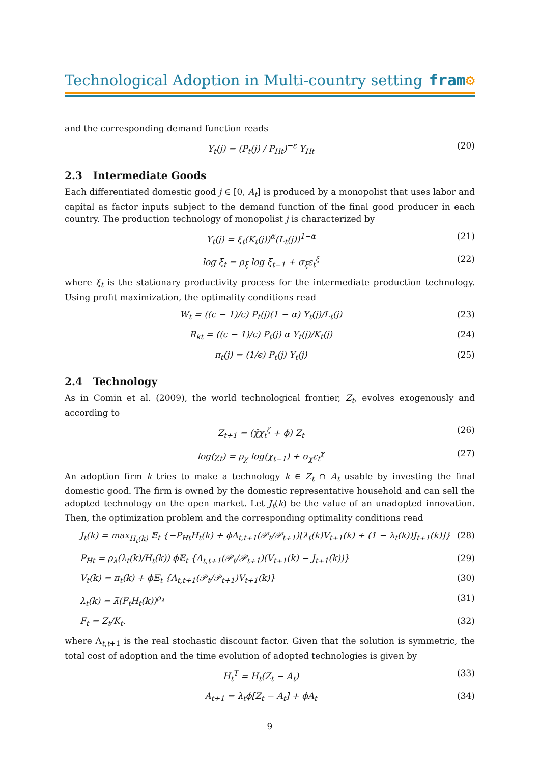Technological Adoption in Multi-country setting
fram⚙
and the corresponding demand function reads
Y<sub>t</sub>(j) = (P<sub>t</sub>(j) / P<sub>Ht</sub>)<sup>−ε</sup> Y<sub>Ht</sub> (20)
2.3 Intermediate Goods
Each differentiated domestic good j ∈ [0, A<sub>t</sub>] is produced by a monopolist that uses labor and capital as factor inputs subject to the demand function of the final good producer in each country. The production technology of monopolist j is characterized by
Y<sub>t</sub>(j) = ξ<sub>t</sub>(K<sub>t</sub>(j))<sup>α</sup>(L<sub>t</sub>(j))<sup>1−α</sup> (21)
log ξ<sub>t</sub> = ρ<sub>ξ</sub> log ξ<sub>t−1</sub> + σ<sub>ξ</sub>ε<sub>t</sub><sup>ξ</sup> (22)
where ξ<sub>t</sub> is the stationary productivity process for the intermediate production technology. Using profit maximization, the optimality conditions read
W<sub>t</sub> = ((ϵ − 1)/ϵ) P<sub>t</sub>(j)(1 − α) Y<sub>t</sub>(j)/L<sub>t</sub>(j) (23)
R<sub>kt</sub> = ((ϵ − 1)/ϵ) P<sub>t</sub>(j) α Y<sub>t</sub>(j)/K<sub>t</sub>(j) (24)
π<sub>t</sub>(j) = (1/ϵ) P<sub>t</sub>(j) Y<sub>t</sub>(j) (25)
2.4 Technology
As in Comin et al. (2009), the world technological frontier, Z<sub>t</sub>, evolves exogenously and according to
Z<sub>t+1</sub> = (χ̄χ<sub>t</sub><sup>ζ</sup> + ϕ) Z<sub>t</sub> (26)
log(χ<sub>t</sub>) = ρ<sub>χ</sub> log(χ<sub>t−1</sub>) + σ<sub>χ</sub>ε<sub>t</sub><sup>χ</sup> (27)
An adoption firm k tries to make a technology k ∈ Z<sub>t</sub> ∩ A<sub>t</sub> usable by investing the final domestic good. The firm is owned by the domestic representative household and can sell the adopted technology on the open market. Let J<sub>t</sub>(k) be the value of an unadopted innovation. Then, the optimization problem and the corresponding optimality conditions read
J<sub>t</sub>(k) = max<sub>H<sub>t</sub>(k)</sub> 𝔼<sub>t</sub> {−P<sub>Ht</sub>H<sub>t</sub>(k) + ϕΛ<sub>t,t+1</sub>(𝒫<sub>t</sub>/𝒫<sub>t+1</sub>)[λ<sub>t</sub>(k)V<sub>t+1</sub>(k) + (1 − λ<sub>t</sub>(k))J<sub>t+1</sub>(k)]} (28)
P<sub>Ht</sub> = ρ<sub>λ</sub>(λ<sub>t</sub>(k)/H<sub>t</sub>(k)) ϕ𝔼<sub>t</sub> {Λ<sub>t,t+1</sub>(𝒫<sub>t</sub>/𝒫<sub>t+1</sub>)(V<sub>t+1</sub>(k) − J<sub>t+1</sub>(k))} (29)
V<sub>t</sub>(k) = π<sub>t</sub>(k) + ϕ𝔼<sub>t</sub> {Λ<sub>t,t+1</sub>(𝒫<sub>t</sub>/𝒫<sub>t+1</sub>)V<sub>t+1</sub>(k)} (30)
λ<sub>t</sub>(k) = λ̄(F<sub>t</sub>H<sub>t</sub>(k))<sup>ρ<sub>λ</sub></sup> (31)
F<sub>t</sub> = Z<sub>t</sub>/K<sub>t</sub>. (32)
where Λ<sub>t,t+1</sub> is the real stochastic discount factor. Given that the solution is symmetric, the total cost of adoption and the time evolution of adopted technologies is given by
H<sub>t</sub><sup>T</sup> = H<sub>t</sub>(Z<sub>t</sub> − A<sub>t</sub>) (33)
A<sub>t+1</sub> = λ<sub>t</sub>ϕ[Z<sub>t</sub> − A<sub>t</sub>] + ϕA<sub>t</sub> (34)
9